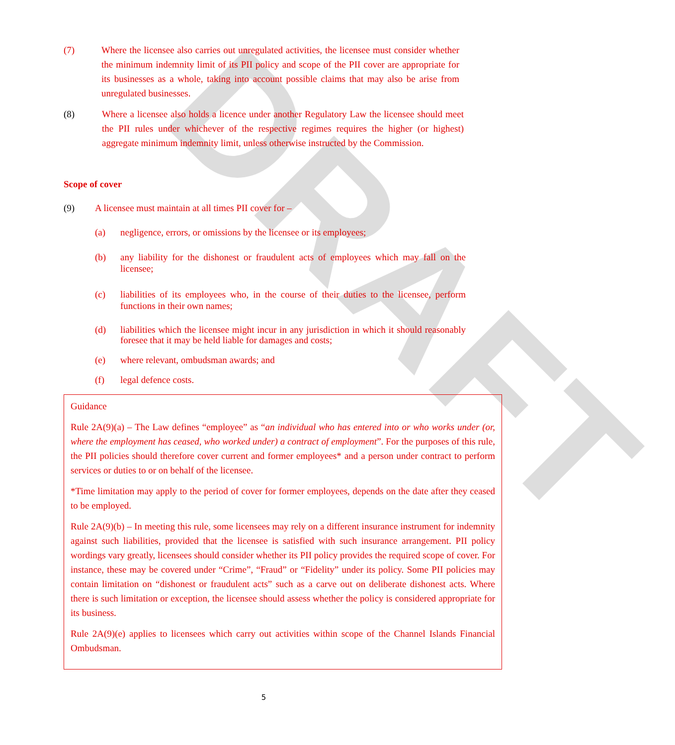DRAFT
(7) Where the licensee also carries out unregulated activities, the licensee must consider whether the minimum indemnity limit of its PII policy and scope of the PII cover are appropriate for its businesses as a whole, taking into account possible claims that may also be arise from unregulated businesses.
(8) Where a licensee also holds a licence under another Regulatory Law the licensee should meet the PII rules under whichever of the respective regimes requires the higher (or highest) aggregate minimum indemnity limit, unless otherwise instructed by the Commission.
Scope of cover
(9) A licensee must maintain at all times PII cover for –
(a) negligence, errors, or omissions by the licensee or its employees;
(b) any liability for the dishonest or fraudulent acts of employees which may fall on the licensee;
(c) liabilities of its employees who, in the course of their duties to the licensee, perform functions in their own names;
(d) liabilities which the licensee might incur in any jurisdiction in which it should reasonably foresee that it may be held liable for damages and costs;
(e) where relevant, ombudsman awards; and
(f) legal defence costs.
Guidance
Rule 2A(9)(a) – The Law defines “employee” as “an individual who has entered into or who works under (or, where the employment has ceased, who worked under) a contract of employment”. For the purposes of this rule, the PII policies should therefore cover current and former employees* and a person under contract to perform services or duties to or on behalf of the licensee.
*Time limitation may apply to the period of cover for former employees, depends on the date after they ceased to be employed.
Rule 2A(9)(b) – In meeting this rule, some licensees may rely on a different insurance instrument for indemnity against such liabilities, provided that the licensee is satisfied with such insurance arrangement. PII policy wordings vary greatly, licensees should consider whether its PII policy provides the required scope of cover. For instance, these may be covered under “Crime”, “Fraud” or “Fidelity” under its policy. Some PII policies may contain limitation on “dishonest or fraudulent acts” such as a carve out on deliberate dishonest acts. Where there is such limitation or exception, the licensee should assess whether the policy is considered appropriate for its business.
Rule 2A(9)(e) applies to licensees which carry out activities within scope of the Channel Islands Financial Ombudsman.
5